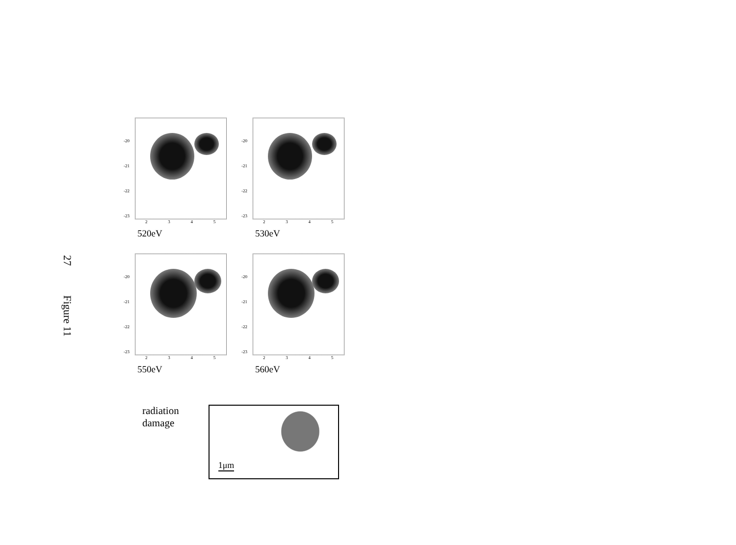27
Figure 11
-20
-21
-22
-23
2 3 4 5
520eV
-20
-21
-22
-23
2 3 4 5
530eV
-20
-21
-22
-23
2 3 4 5
550eV
-20
-21
-22
-23
2 3 4 5
560eV
radiation
damage
1μm